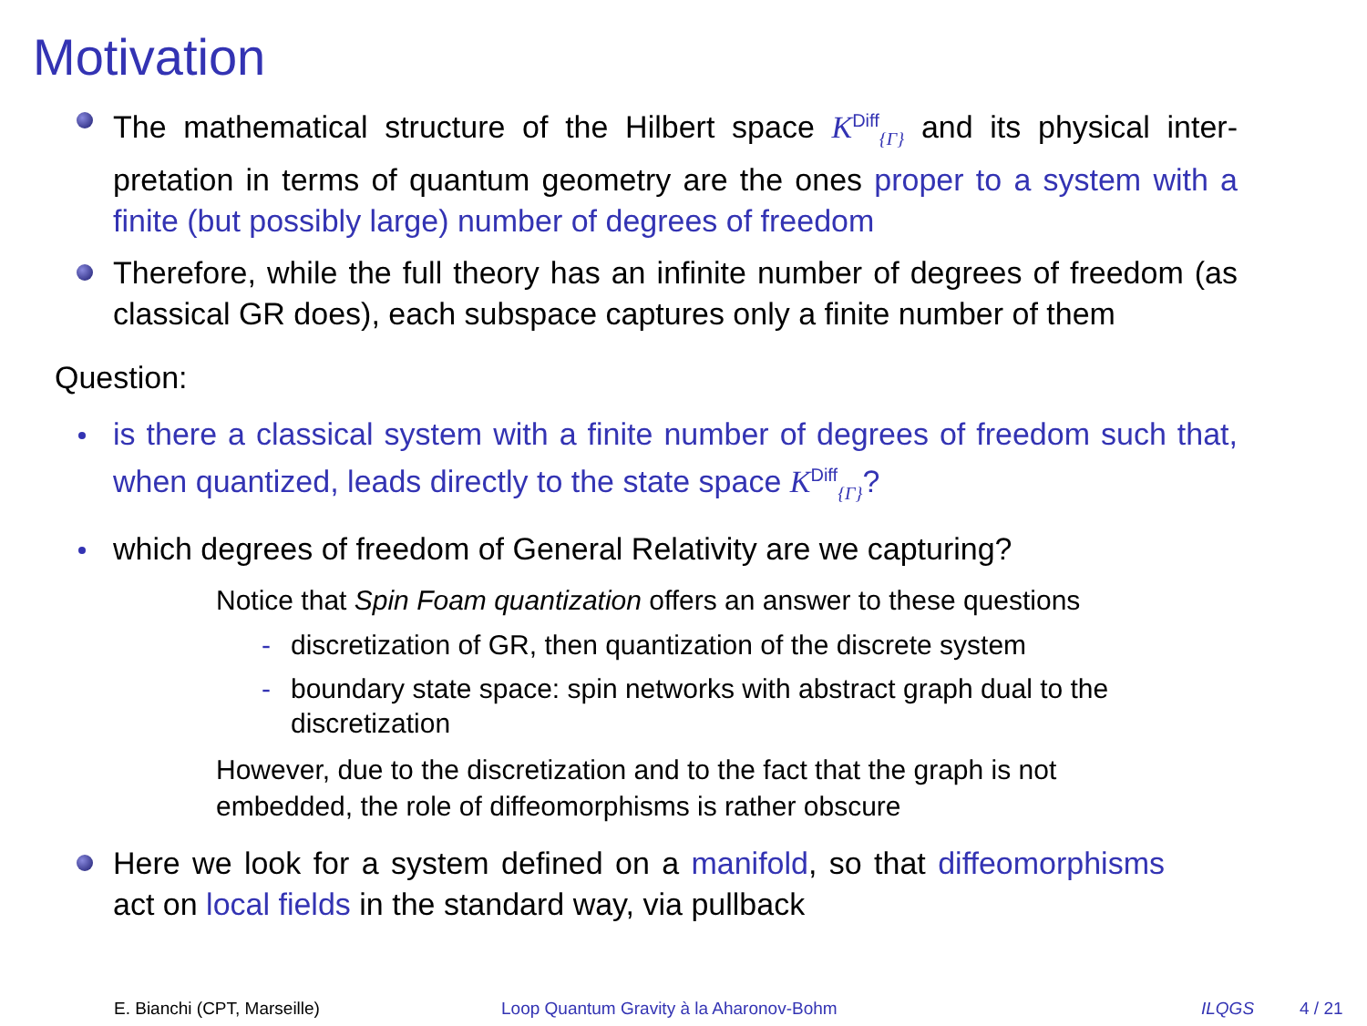Motivation
The mathematical structure of the Hilbert space K<sup>Diff</sup><sub>{Γ}</sub> and its physical inter­pretation in terms of quantum geometry are the ones proper to a system with a finite (but possibly large) number of degrees of freedom
Therefore, while the full theory has an infinite number of degrees of freedom (as classical GR does), each subspace captures only a finite number of them
Question:
is there a classical system with a finite number of degrees of freedom such that, when quantized, leads directly to the state space K<sup>Diff</sup><sub>{Γ}</sub>?
which degrees of freedom of General Relativity are we capturing?
Notice that Spin Foam quantization offers an answer to these questions
- discretization of GR, then quantization of the discrete system
- boundary state space: spin networks with abstract graph dual to the discretization
However, due to the discretization and to the fact that the graph is not embedded, the role of diffeomorphisms is rather obscure
Here we look for a system defined on a manifold, so that diffeomor­phisms act on local fields in the standard way, via pullback
E. Bianchi (CPT, Marseille)
Loop Quantum Gravity à la Aharonov-Bohm
ILQGS 4 / 21